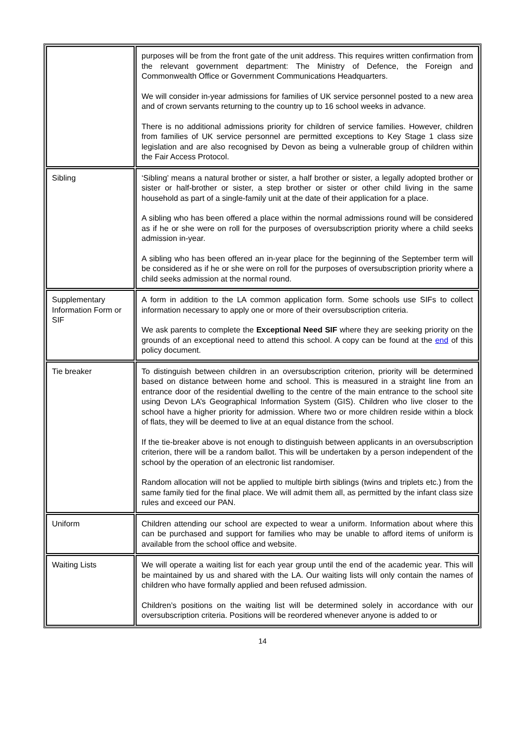| | purposes will be from the front gate of the unit address. This requires written confirmation from the relevant government department: The Ministry of Defence, the Foreign and Commonwealth Office or Government Communications Headquarters. We will consider in-year admissions for families of UK service personnel posted to a new area and of crown servants returning to the country up to 16 school weeks in advance. There is no additional admissions priority for children of service families. However, children from families of UK service personnel are permitted exceptions to Key Stage 1 class size legislation and are also recognised by Devon as being a vulnerable group of children within the Fair Access Protocol. |
| Sibling | ‘Sibling’ means a natural brother or sister, a half brother or sister, a legally adopted brother or sister or half-brother or sister, a step brother or sister or other child living in the same household as part of a single-family unit at the date of their application for a place. A sibling who has been offered a place within the normal admissions round will be considered as if he or she were on roll for the purposes of oversubscription priority where a child seeks admission in-year. A sibling who has been offered an in-year place for the beginning of the September term will be considered as if he or she were on roll for the purposes of oversubscription priority where a child seeks admission at the normal round. |
| Supplementary Information Form or SIF | A form in addition to the LA common application form. Some schools use SIFs to collect information necessary to apply one or more of their oversubscription criteria. We ask parents to complete the Exceptional Need SIF where they are seeking priority on the grounds of an exceptional need to attend this school. A copy can be found at the end of this policy document. |
| Tie breaker | To distinguish between children in an oversubscription criterion, priority will be determined based on distance between home and school. This is measured in a straight line from an entrance door of the residential dwelling to the centre of the main entrance to the school site using Devon LA’s Geographical Information System (GIS). Children who live closer to the school have a higher priority for admission. Where two or more children reside within a block of flats, they will be deemed to live at an equal distance from the school. If the tie-breaker above is not enough to distinguish between applicants in an oversubscription criterion, there will be a random ballot. This will be undertaken by a person independent of the school by the operation of an electronic list randomiser. Random allocation will not be applied to multiple birth siblings (twins and triplets etc.) from the same family tied for the final place. We will admit them all, as permitted by the infant class size rules and exceed our PAN. |
| Uniform | Children attending our school are expected to wear a uniform. Information about where this can be purchased and support for families who may be unable to afford items of uniform is available from the school office and website. |
| Waiting Lists | We will operate a waiting list for each year group until the end of the academic year. This will be maintained by us and shared with the LA. Our waiting lists will only contain the names of children who have formally applied and been refused admission. Children’s positions on the waiting list will be determined solely in accordance with our oversubscription criteria. Positions will be reordered whenever anyone is added to or |
14